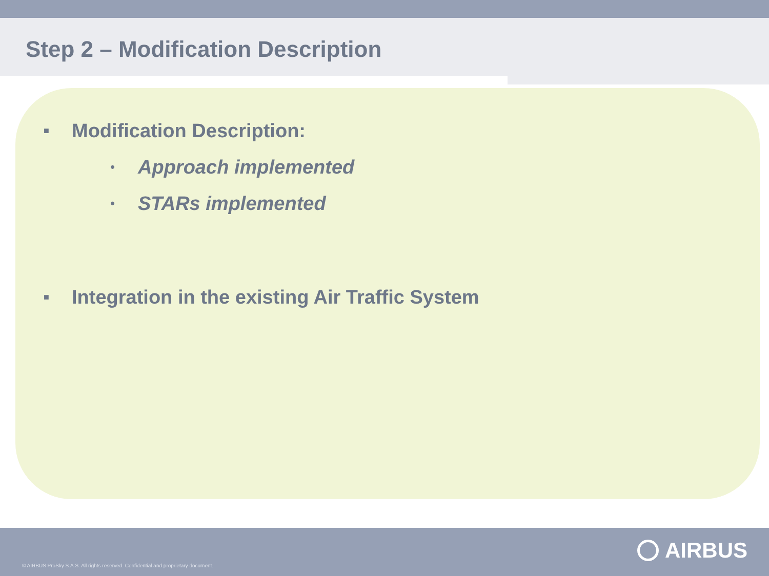Step 2 – Modification Description
■ Modification Description:
• Approach implemented
• STARs implemented
■ Integration in the existing Air Traffic System
© AIRBUS ProSky S.A.S. All rights reserved. Confidential and proprietary document.
AIRBUS